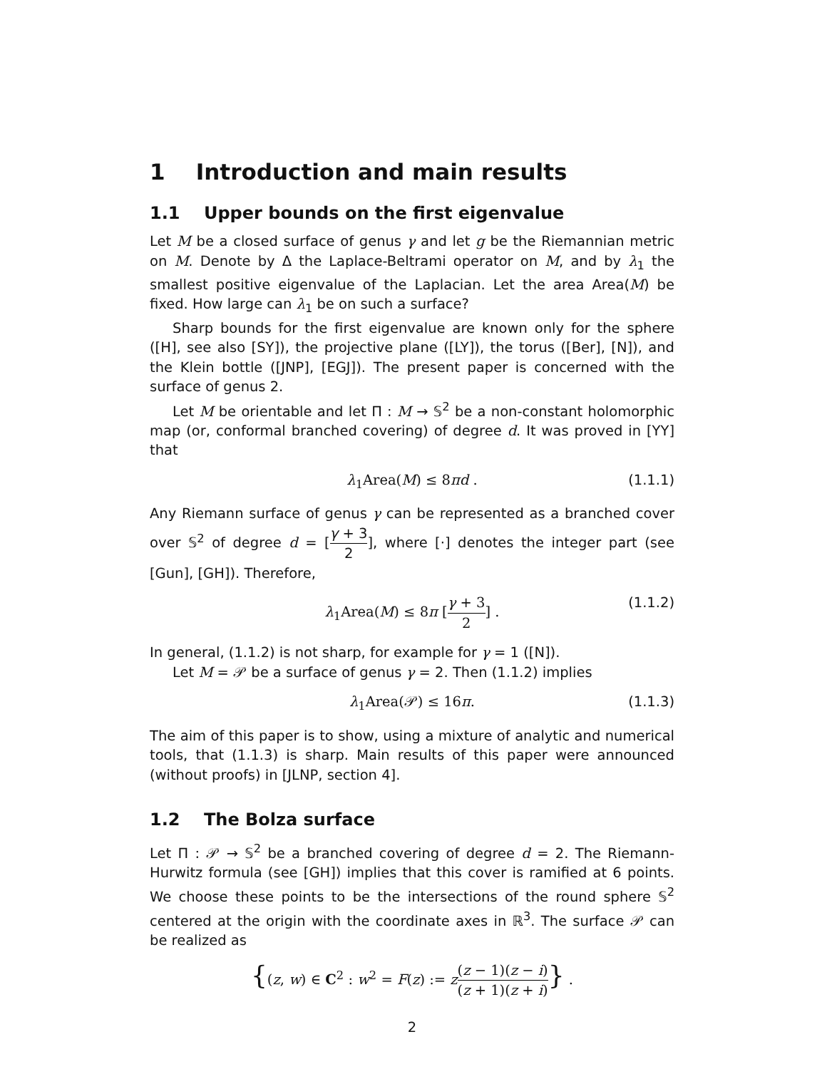1 Introduction and main results
1.1 Upper bounds on the first eigenvalue
Let M be a closed surface of genus γ and let g be the Riemannian metric on M. Denote by Δ the Laplace-Beltrami operator on M, and by λ<sub>1</sub> the smallest positive eigenvalue of the Laplacian. Let the area Area(M) be fixed. How large can λ<sub>1</sub> be on such a surface?
Sharp bounds for the first eigenvalue are known only for the sphere ([H], see also [SY]), the projective plane ([LY]), the torus ([Ber], [N]), and the Klein bottle ([JNP], [EGJ]). The present paper is concerned with the surface of genus 2.
Let M be orientable and let Π : M → 𝕊<sup>2</sup> be a non-constant holomorphic map (or, conformal branched covering) of degree d. It was proved in [YY] that
λ<sub>1</sub>Area(M) ≤ 8πd . (1.1.1)
Any Riemann surface of genus γ can be represented as a branched cover over 𝕊<sup>2</sup> of degree d = [γ + 3 2], where [·] denotes the integer part (see [Gun], [GH]). Therefore,
λ<sub>1</sub>Area(M) ≤ 8π [γ + 3 2] . (1.1.2)
In general, (1.1.2) is not sharp, for example for γ = 1 ([N]).
Let M = 𝒫 be a surface of genus γ = 2. Then (1.1.2) implies
λ<sub>1</sub>Area(𝒫) ≤ 16π. (1.1.3)
The aim of this paper is to show, using a mixture of analytic and numerical tools, that (1.1.3) is sharp. Main results of this paper were announced (without proofs) in [JLNP, section 4].
1.2 The Bolza surface
Let Π : 𝒫 → 𝕊<sup>2</sup> be a branched covering of degree d = 2. The Riemann-Hurwitz formula (see [GH]) implies that this cover is ramified at 6 points. We choose these points to be the intersections of the round sphere 𝕊<sup>2</sup> centered at the origin with the coordinate axes in ℝ<sup>3</sup>. The surface 𝒫 can be realized as
{(z, w) ∈ C<sup>2</sup> : w<sup>2</sup> = F(z) := z(z − 1)(z − i) (z + 1)(z + i)} .
2